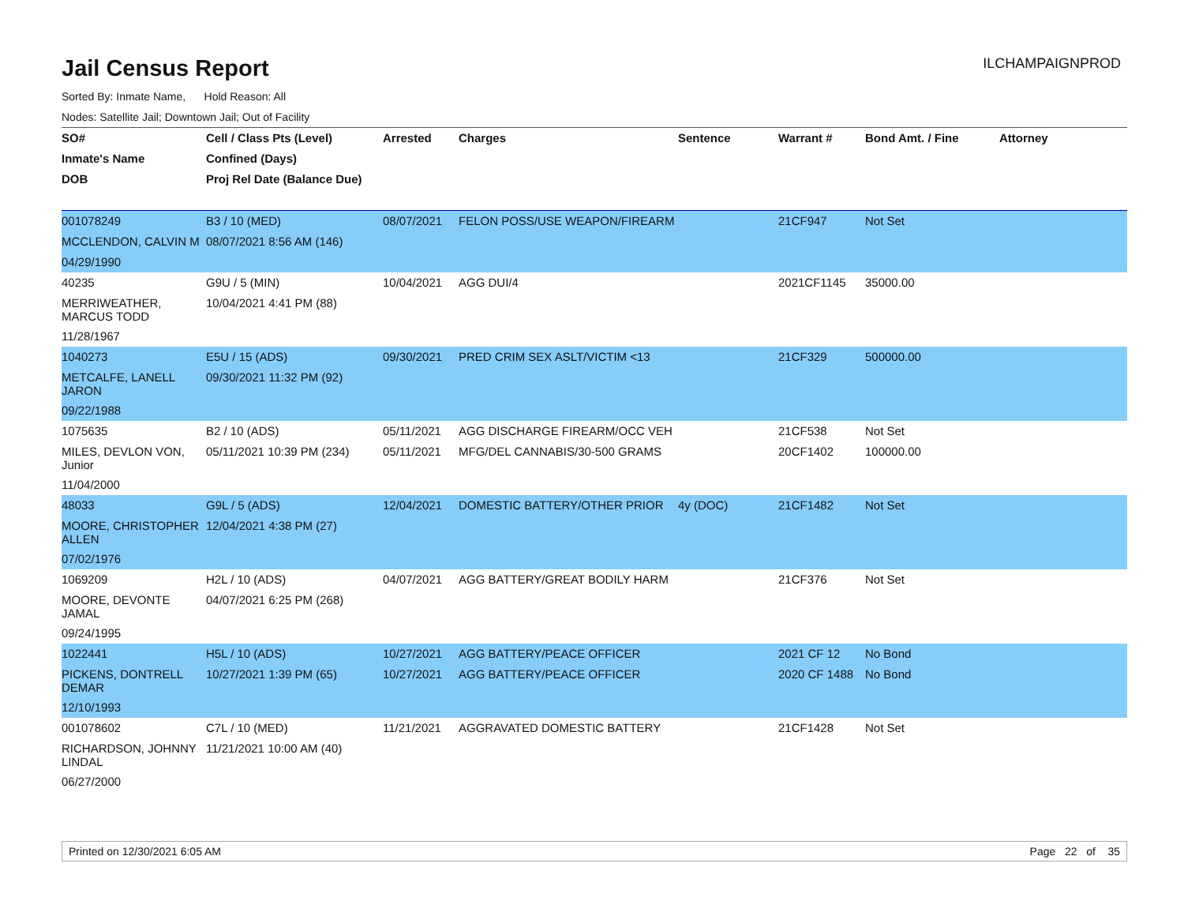Jail Census Report
ILCHAMPAIGNPROD
Sorted By: Inmate Name, Hold Reason: All
Nodes: Satellite Jail; Downtown Jail; Out of Facility
| SO# | Cell / Class Pts (Level) | Arrested | Charges | Sentence | Warrant # | Bond Amt. / Fine | Attorney |
| --- | --- | --- | --- | --- | --- | --- | --- |
| Inmate's Name | Confined (Days) | | | | | | |
| DOB | Proj Rel Date (Balance Due) | | | | | | |
| 001078249 | B3 / 10 (MED) | 08/07/2021 | FELON POSS/USE WEAPON/FIREARM | | 21CF947 | Not Set | |
| MCCLENDON, CALVIN M | 08/07/2021 8:56 AM (146) | | | | | | |
| 04/29/1990 | | | | | | | |
| 40235 | G9U / 5 (MIN) | 10/04/2021 | AGG DUI/4 | | 2021CF1145 | 35000.00 | |
| MERRIWEATHER, MARCUS TODD | 10/04/2021 4:41 PM (88) | | | | | | |
| 11/28/1967 | | | | | | | |
| 1040273 | E5U / 15 (ADS) | 09/30/2021 | PRED CRIM SEX ASLT/VICTIM <13 | | 21CF329 | 500000.00 | |
| METCALFE, LANELL JARON | 09/30/2021 11:32 PM (92) | | | | | | |
| 09/22/1988 | | | | | | | |
| 1075635 | B2 / 10 (ADS) | 05/11/2021 | AGG DISCHARGE FIREARM/OCC VEH | | 21CF538 | Not Set | |
| MILES, DEVLON VON, Junior | 05/11/2021 10:39 PM (234) | 05/11/2021 | MFG/DEL CANNABIS/30-500 GRAMS | | 20CF1402 | 100000.00 | |
| 11/04/2000 | | | | | | | |
| 48033 | G9L / 5 (ADS) | 12/04/2021 | DOMESTIC BATTERY/OTHER PRIOR | 4y (DOC) | 21CF1482 | Not Set | |
| MOORE, CHRISTOPHER ALLEN | 12/04/2021 4:38 PM (27) | | | | | | |
| 07/02/1976 | | | | | | | |
| 1069209 | H2L / 10 (ADS) | 04/07/2021 | AGG BATTERY/GREAT BODILY HARM | | 21CF376 | Not Set | |
| MOORE, DEVONTE JAMAL | 04/07/2021 6:25 PM (268) | | | | | | |
| 09/24/1995 | | | | | | | |
| 1022441 | H5L / 10 (ADS) | 10/27/2021 | AGG BATTERY/PEACE OFFICER | | 2021 CF 12 | No Bond | |
| PICKENS, DONTRELL DEMAR | 10/27/2021 1:39 PM (65) | 10/27/2021 | AGG BATTERY/PEACE OFFICER | | 2020 CF 1488 | No Bond | |
| 12/10/1993 | | | | | | | |
| 001078602 | C7L / 10 (MED) | 11/21/2021 | AGGRAVATED DOMESTIC BATTERY | | 21CF1428 | Not Set | |
| RICHARDSON, JOHNNY LINDAL | 11/21/2021 10:00 AM (40) | | | | | | |
| 06/27/2000 | | | | | | | |
Printed on 12/30/2021 6:05 AM Page 22 of 35